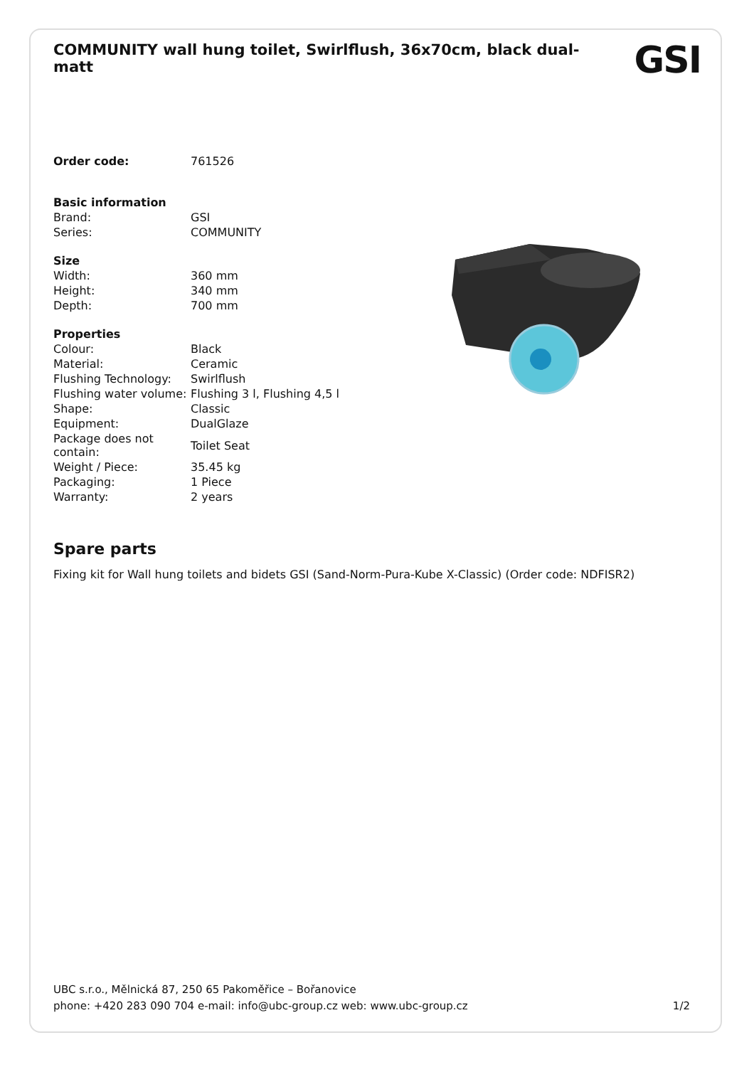COMMUNITY wall hung toilet, Swirlflush, 36x70cm, black dual-matt
GSI
| Order code: | 761526 |
| Basic information | |
| Brand: | GSI |
| Series: | COMMUNITY |
| Size | |
| Width: | 360 mm |
| Height: | 340 mm |
| Depth: | 700 mm |
| Properties | |
| Colour: | Black |
| Material: | Ceramic |
| Flushing Technology: | Swirlflush |
| Flushing water volume: | Flushing 3 l, Flushing 4,5 l |
| Shape: | Classic |
| Equipment: | DualGlaze |
| Package does not contain: | Toilet Seat |
| Weight / Piece: | 35.45 kg |
| Packaging: | 1 Piece |
| Warranty: | 2 years |
Spare parts
Fixing kit for Wall hung toilets and bidets GSI (Sand-Norm-Pura-Kube X-Classic) (Order code: NDFISR2)
UBC s.r.o., Mělnická 87, 250 65 Pakoměřice – Bořanovice
phone: +420 283 090 704 e-mail: info@ubc-group.cz web: www.ubc-group.cz 1/2